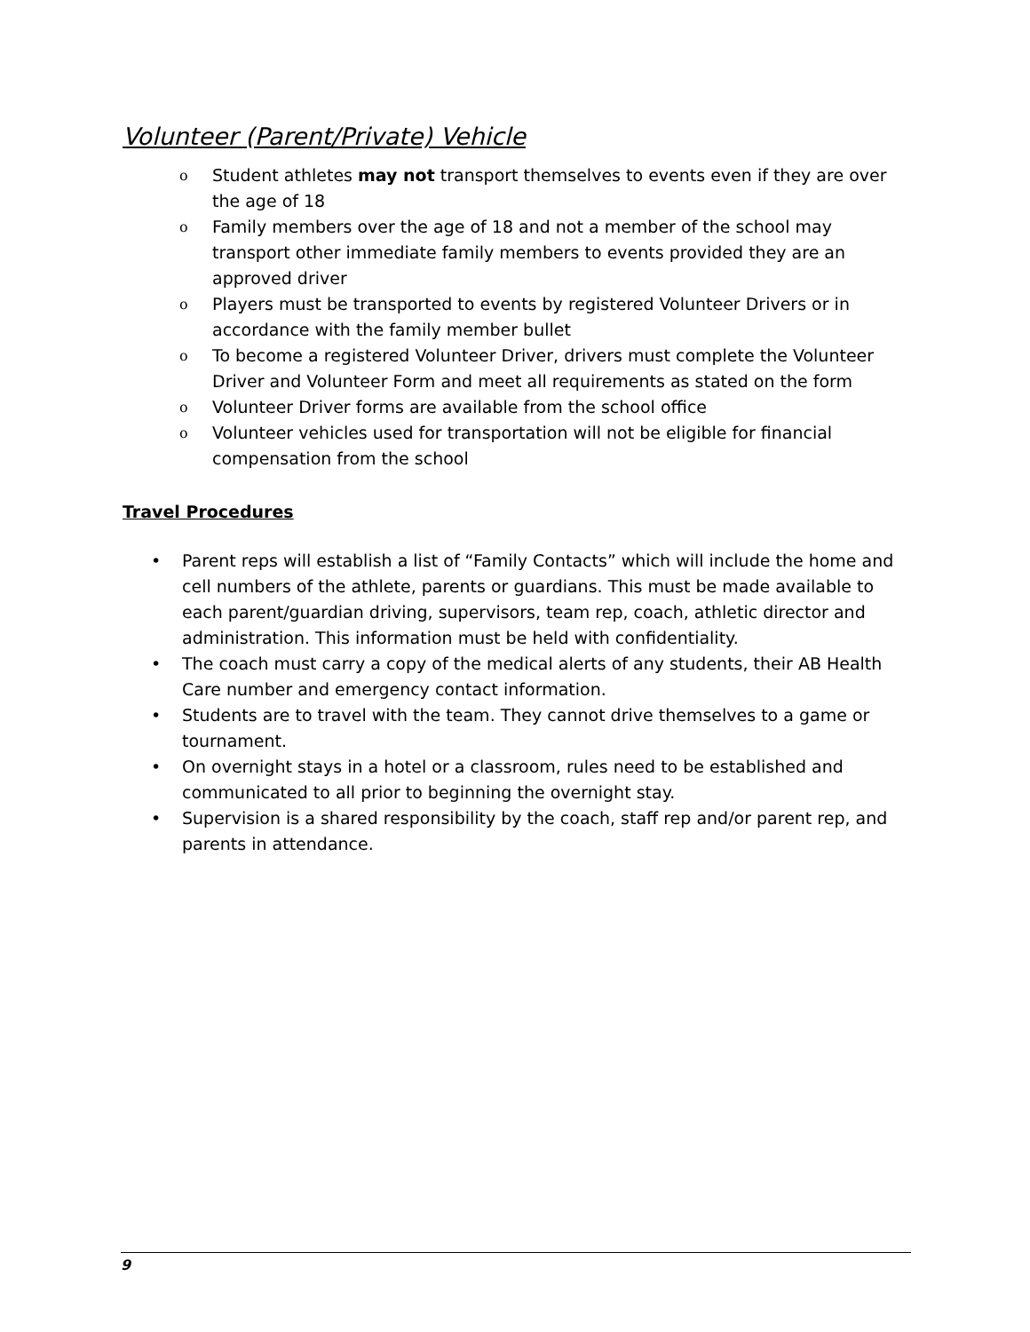Volunteer (Parent/Private) Vehicle
o Student athletes may not transport themselves to events even if they are over the age of 18
o Family members over the age of 18 and not a member of the school may transport other immediate family members to events provided they are an approved driver
o Players must be transported to events by registered Volunteer Drivers or in accordance with the family member bullet
o To become a registered Volunteer Driver, drivers must complete the Volunteer Driver and Volunteer Form and meet all requirements as stated on the form
o Volunteer Driver forms are available from the school office
o Volunteer vehicles used for transportation will not be eligible for financial compensation from the school
Travel Procedures
• Parent reps will establish a list of “Family Contacts” which will include the home and cell numbers of the athlete, parents or guardians. This must be made available to each parent/guardian driving, supervisors, team rep, coach, athletic director and administration. This information must be held with confidentiality.
• The coach must carry a copy of the medical alerts of any students, their AB Health Care number and emergency contact information.
• Students are to travel with the team. They cannot drive themselves to a game or tournament.
• On overnight stays in a hotel or a classroom, rules need to be established and communicated to all prior to beginning the overnight stay.
• Supervision is a shared responsibility by the coach, staff rep and/or parent rep, and parents in attendance.
9